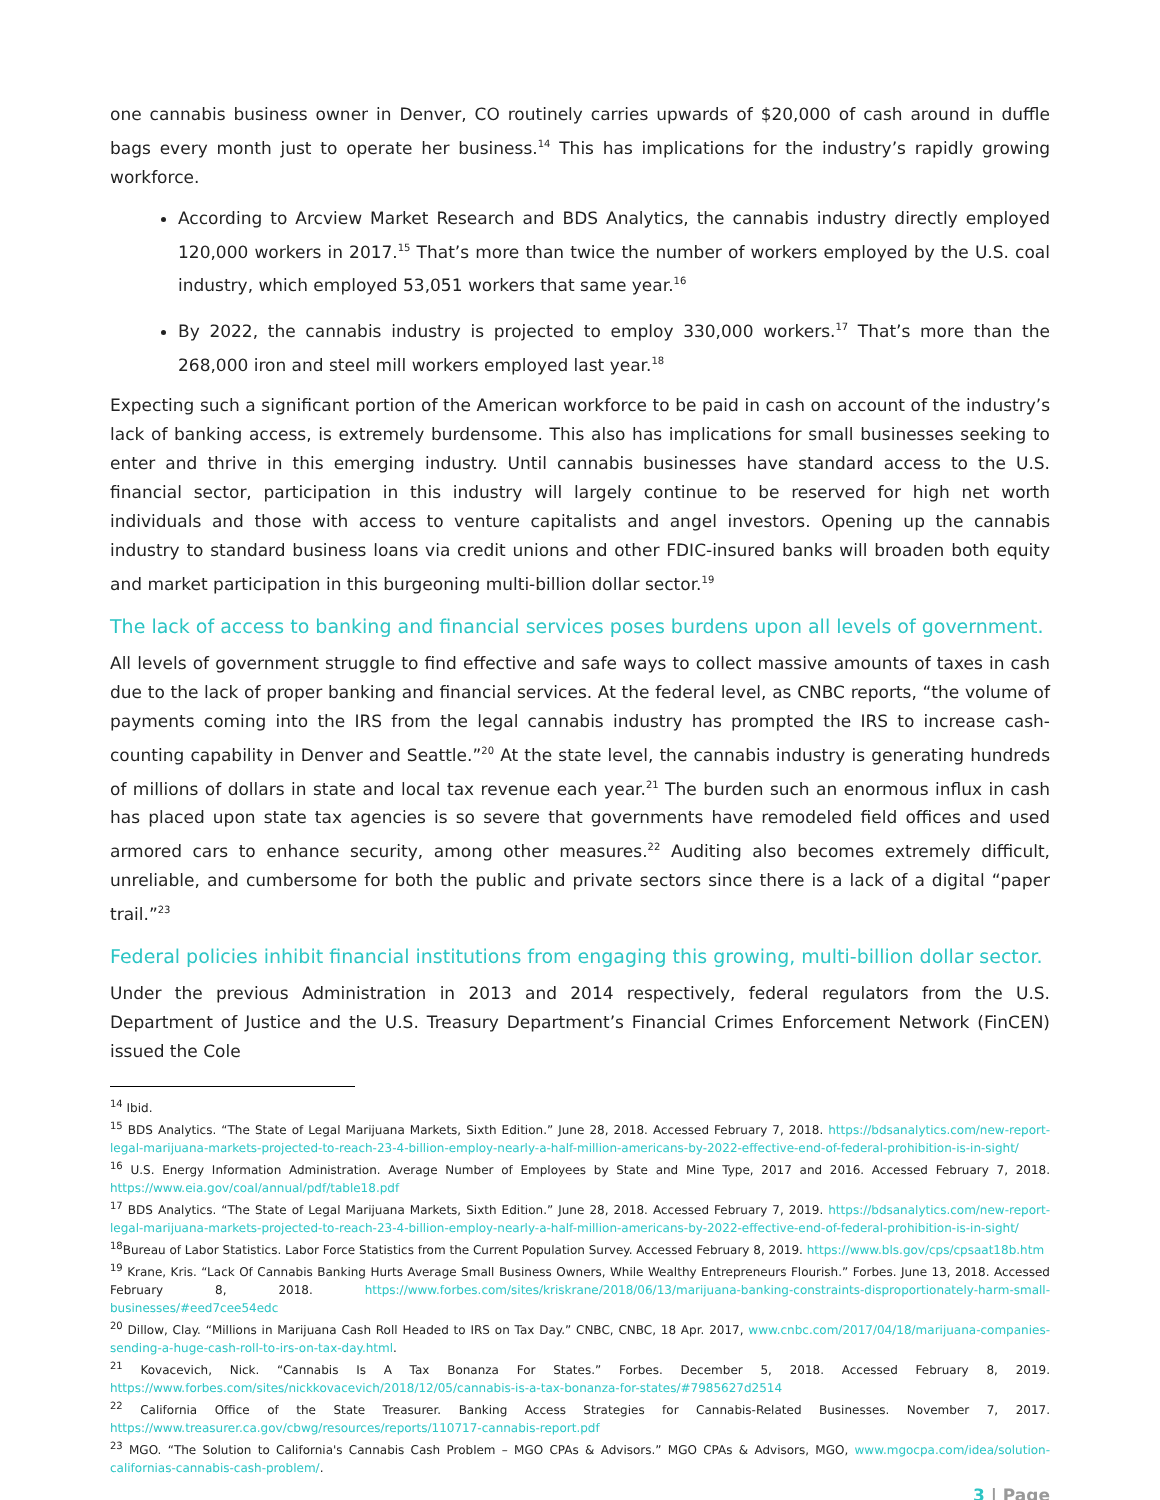one cannabis business owner in Denver, CO routinely carries upwards of $20,000 of cash around in duffle bags every month just to operate her business.<sup>14</sup> This has implications for the industry’s rapidly growing workforce.
According to Arcview Market Research and BDS Analytics, the cannabis industry directly employed 120,000 workers in 2017.<sup>15</sup> That’s more than twice the number of workers employed by the U.S. coal industry, which employed 53,051 workers that same year.<sup>16</sup>
By 2022, the cannabis industry is projected to employ 330,000 workers.<sup>17</sup> That’s more than the 268,000 iron and steel mill workers employed last year.<sup>18</sup>
Expecting such a significant portion of the American workforce to be paid in cash on account of the industry’s lack of banking access, is extremely burdensome. This also has implications for small businesses seeking to enter and thrive in this emerging industry. Until cannabis businesses have standard access to the U.S. financial sector, participation in this industry will largely continue to be reserved for high net worth individuals and those with access to venture capitalists and angel investors. Opening up the cannabis industry to standard business loans via credit unions and other FDIC-insured banks will broaden both equity and market participation in this burgeoning multi-billion dollar sector.<sup>19</sup>
The lack of access to banking and financial services poses burdens upon all levels of government.
All levels of government struggle to find effective and safe ways to collect massive amounts of taxes in cash due to the lack of proper banking and financial services. At the federal level, as CNBC reports, “the volume of payments coming into the IRS from the legal cannabis industry has prompted the IRS to increase cash-counting capability in Denver and Seattle.”<sup>20</sup> At the state level, the cannabis industry is generating hundreds of millions of dollars in state and local tax revenue each year.<sup>21</sup> The burden such an enormous influx in cash has placed upon state tax agencies is so severe that governments have remodeled field offices and used armored cars to enhance security, among other measures.<sup>22</sup> Auditing also becomes extremely difficult, unreliable, and cumbersome for both the public and private sectors since there is a lack of a digital “paper trail.”<sup>23</sup>
Federal policies inhibit financial institutions from engaging this growing, multi-billion dollar sector.
Under the previous Administration in 2013 and 2014 respectively, federal regulators from the U.S. Department of Justice and the U.S. Treasury Department’s Financial Crimes Enforcement Network (FinCEN) issued the Cole
<sup>14</sup> Ibid.
<sup>15</sup> BDS Analytics. “The State of Legal Marijuana Markets, Sixth Edition.” June 28, 2018. Accessed February 7, 2018. https://bdsanalytics.com/new-report-legal-marijuana-markets-projected-to-reach-23-4-billion-employ-nearly-a-half-million-americans-by-2022-effective-end-of-federal-prohibition-is-in-sight/
<sup>16</sup> U.S. Energy Information Administration. Average Number of Employees by State and Mine Type, 2017 and 2016. Accessed February 7, 2018. https://www.eia.gov/coal/annual/pdf/table18.pdf
<sup>17</sup> BDS Analytics. “The State of Legal Marijuana Markets, Sixth Edition.” June 28, 2018. Accessed February 7, 2019. https://bdsanalytics.com/new-report-legal-marijuana-markets-projected-to-reach-23-4-billion-employ-nearly-a-half-million-americans-by-2022-effective-end-of-federal-prohibition-is-in-sight/
<sup>18</sup> Bureau of Labor Statistics. Labor Force Statistics from the Current Population Survey. Accessed February 8, 2019. https://www.bls.gov/cps/cpsaat18b.htm
<sup>19</sup> Krane, Kris. “Lack Of Cannabis Banking Hurts Average Small Business Owners, While Wealthy Entrepreneurs Flourish.” Forbes. June 13, 2018. Accessed February 8, 2018. https://www.forbes.com/sites/kriskrane/2018/06/13/marijuana-banking-constraints-disproportionately-harm-small-businesses/#eed7cee54edc
<sup>20</sup> Dillow, Clay. “Millions in Marijuana Cash Roll Headed to IRS on Tax Day.” CNBC, CNBC, 18 Apr. 2017, www.cnbc.com/2017/04/18/marijuana-companies-sending-a-huge-cash-roll-to-irs-on-tax-day.html.
<sup>21</sup> Kovacevich, Nick. “Cannabis Is A Tax Bonanza For States.” Forbes. December 5, 2018. Accessed February 8, 2019. https://www.forbes.com/sites/nickkovacevich/2018/12/05/cannabis-is-a-tax-bonanza-for-states/#7985627d2514
<sup>22</sup> California Office of the State Treasurer. Banking Access Strategies for Cannabis-Related Businesses. November 7, 2017. https://www.treasurer.ca.gov/cbwg/resources/reports/110717-cannabis-report.pdf
<sup>23</sup> MGO. “The Solution to California's Cannabis Cash Problem – MGO CPAs & Advisors.” MGO CPAs & Advisors, MGO, www.mgocpa.com/idea/solution-californias-cannabis-cash-problem/.
3 | Page